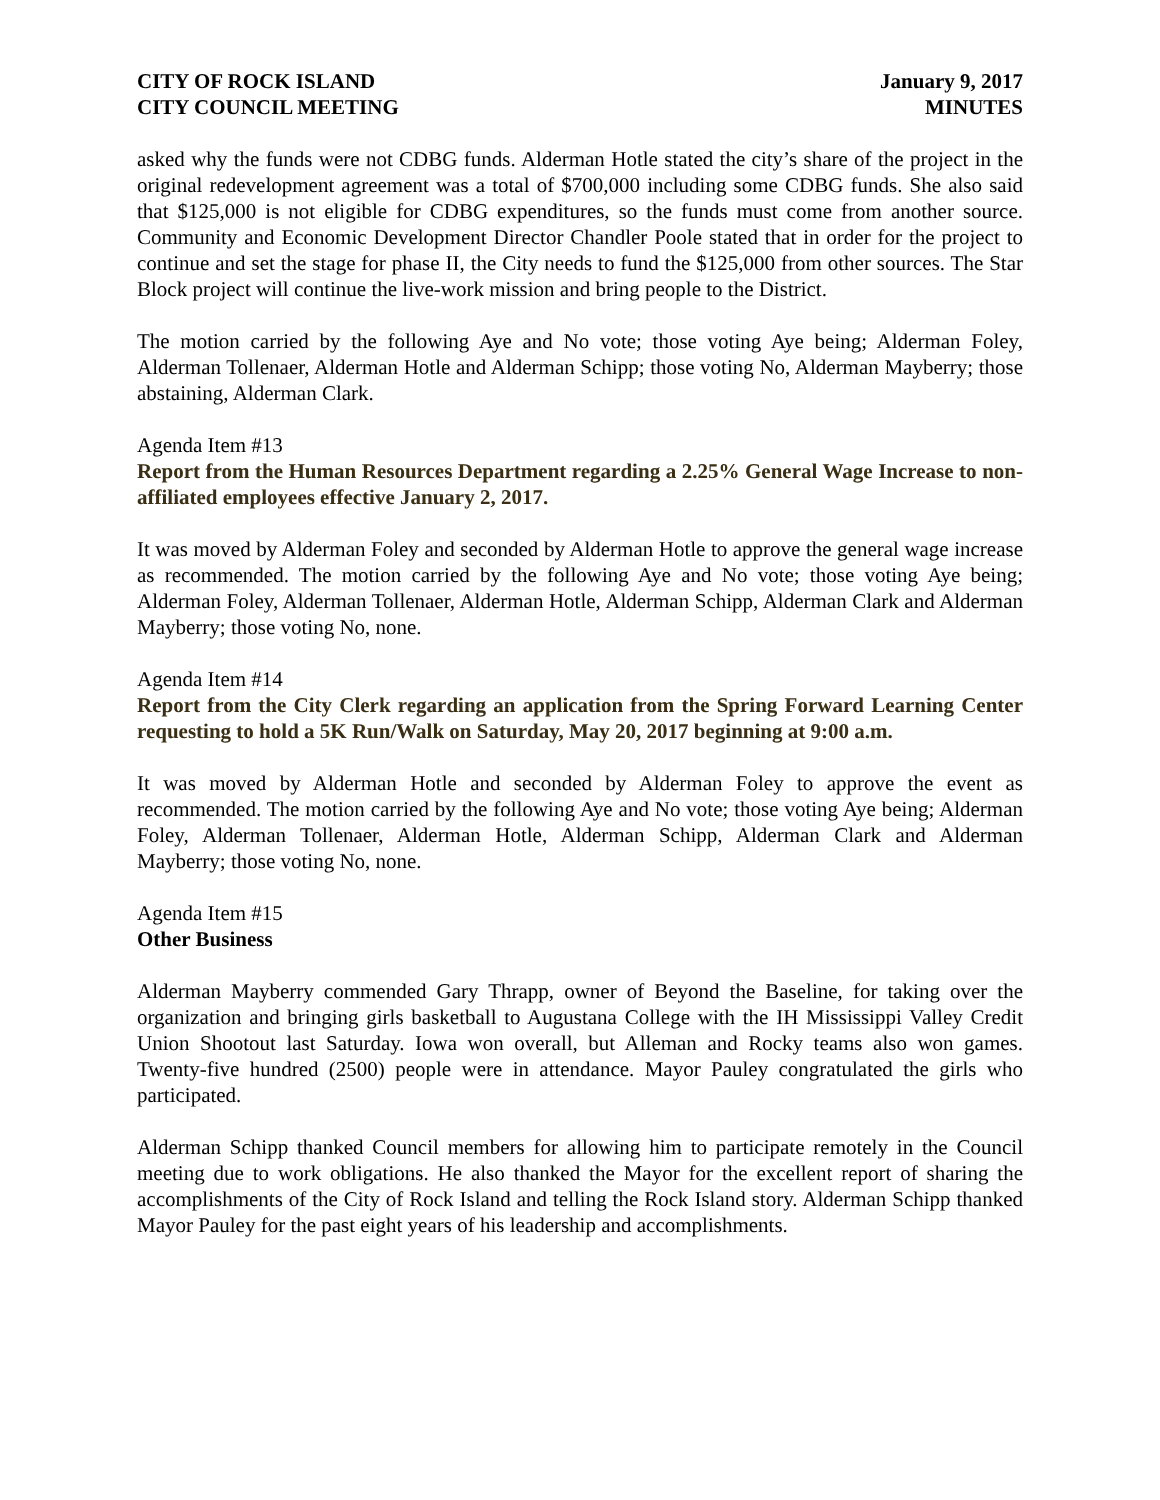CITY OF ROCK ISLAND
CITY COUNCIL MEETING
January 9, 2017
MINUTES
asked why the funds were not CDBG funds. Alderman Hotle stated the city’s share of the project in the original redevelopment agreement was a total of $700,000 including some CDBG funds. She also said that $125,000 is not eligible for CDBG expenditures, so the funds must come from another source. Community and Economic Development Director Chandler Poole stated that in order for the project to continue and set the stage for phase II, the City needs to fund the $125,000 from other sources. The Star Block project will continue the live-work mission and bring people to the District.
The motion carried by the following Aye and No vote; those voting Aye being; Alderman Foley, Alderman Tollenaer, Alderman Hotle and Alderman Schipp; those voting No, Alderman Mayberry; those abstaining, Alderman Clark.
Agenda Item #13
Report from the Human Resources Department regarding a 2.25% General Wage Increase to non-affiliated employees effective January 2, 2017.
It was moved by Alderman Foley and seconded by Alderman Hotle to approve the general wage increase as recommended. The motion carried by the following Aye and No vote; those voting Aye being; Alderman Foley, Alderman Tollenaer, Alderman Hotle, Alderman Schipp, Alderman Clark and Alderman Mayberry; those voting No, none.
Agenda Item #14
Report from the City Clerk regarding an application from the Spring Forward Learning Center requesting to hold a 5K Run/Walk on Saturday, May 20, 2017 beginning at 9:00 a.m.
It was moved by Alderman Hotle and seconded by Alderman Foley to approve the event as recommended. The motion carried by the following Aye and No vote; those voting Aye being; Alderman Foley, Alderman Tollenaer, Alderman Hotle, Alderman Schipp, Alderman Clark and Alderman Mayberry; those voting No, none.
Agenda Item #15
Other Business
Alderman Mayberry commended Gary Thrapp, owner of Beyond the Baseline, for taking over the organization and bringing girls basketball to Augustana College with the IH Mississippi Valley Credit Union Shootout last Saturday. Iowa won overall, but Alleman and Rocky teams also won games. Twenty-five hundred (2500) people were in attendance. Mayor Pauley congratulated the girls who participated.
Alderman Schipp thanked Council members for allowing him to participate remotely in the Council meeting due to work obligations. He also thanked the Mayor for the excellent report of sharing the accomplishments of the City of Rock Island and telling the Rock Island story. Alderman Schipp thanked Mayor Pauley for the past eight years of his leadership and accomplishments.